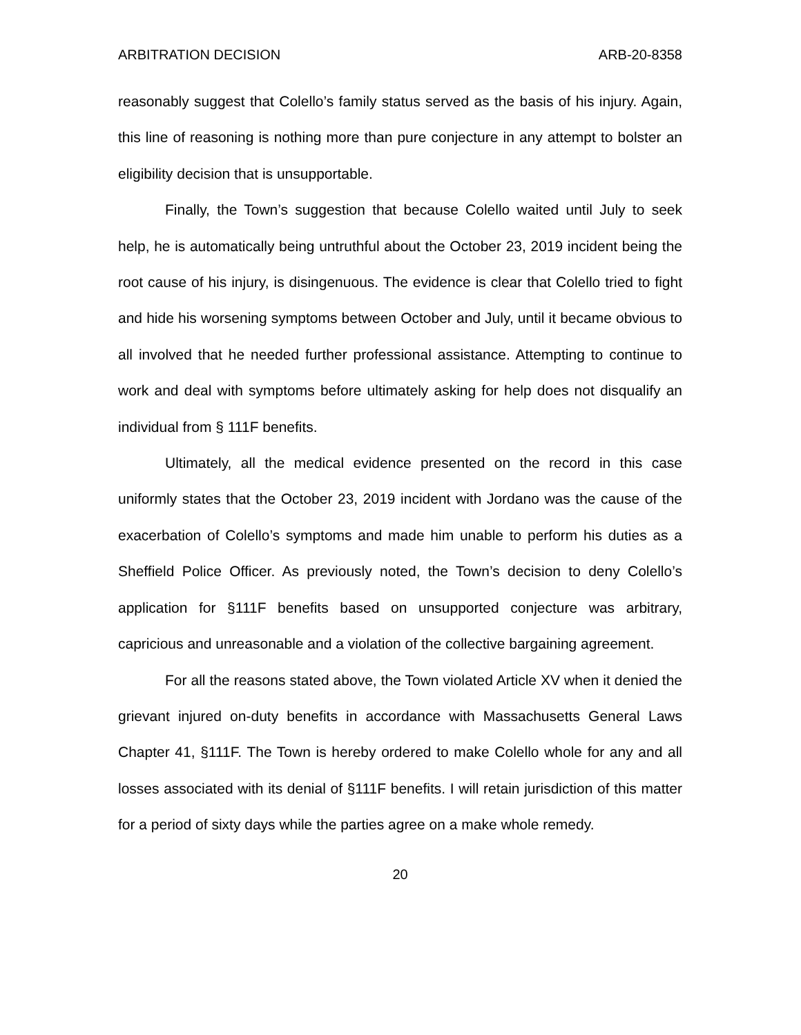ARBITRATION DECISION ARB-20-8358
reasonably suggest that Colello’s family status served as the basis of his injury. Again, this line of reasoning is nothing more than pure conjecture in any attempt to bolster an eligibility decision that is unsupportable.
Finally, the Town’s suggestion that because Colello waited until July to seek help, he is automatically being untruthful about the October 23, 2019 incident being the root cause of his injury, is disingenuous. The evidence is clear that Colello tried to fight and hide his worsening symptoms between October and July, until it became obvious to all involved that he needed further professional assistance. Attempting to continue to work and deal with symptoms before ultimately asking for help does not disqualify an individual from § 111F benefits.
Ultimately, all the medical evidence presented on the record in this case uniformly states that the October 23, 2019 incident with Jordano was the cause of the exacerbation of Colello’s symptoms and made him unable to perform his duties as a Sheffield Police Officer. As previously noted, the Town’s decision to deny Colello’s application for §111F benefits based on unsupported conjecture was arbitrary, capricious and unreasonable and a violation of the collective bargaining agreement.
For all the reasons stated above, the Town violated Article XV when it denied the grievant injured on-duty benefits in accordance with Massachusetts General Laws Chapter 41, §111F. The Town is hereby ordered to make Colello whole for any and all losses associated with its denial of §111F benefits. I will retain jurisdiction of this matter for a period of sixty days while the parties agree on a make whole remedy.
20